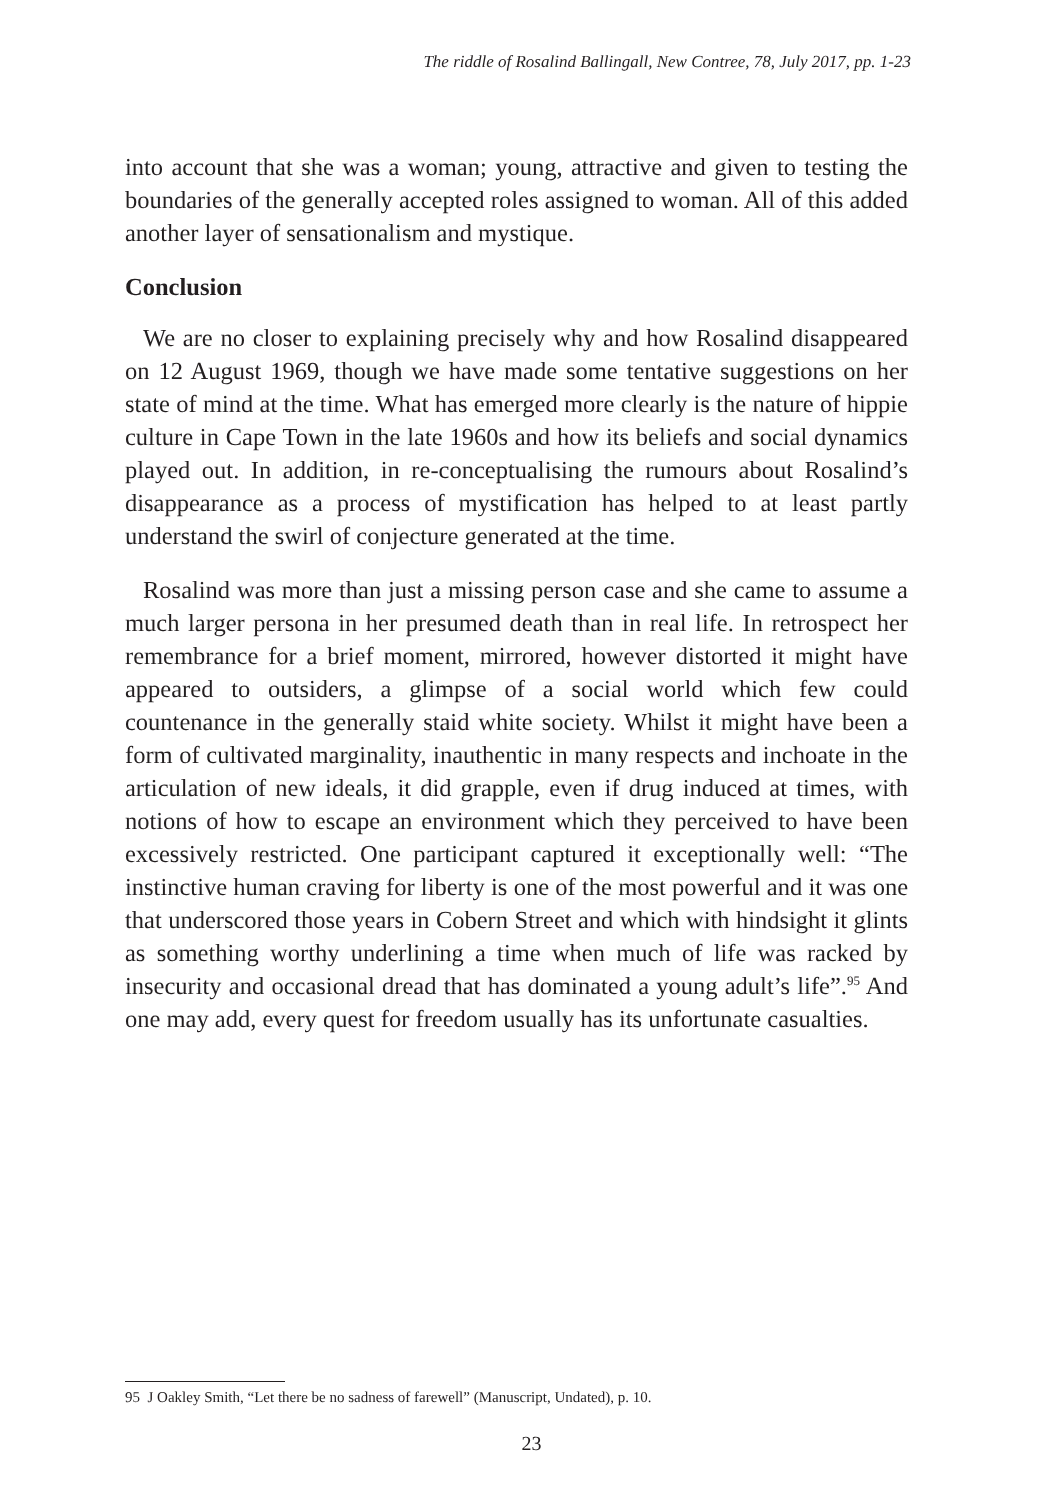The riddle of Rosalind Ballingall, New Contree, 78, July 2017, pp. 1-23
into account that she was a woman; young, attractive and given to testing the boundaries of the generally accepted roles assigned to woman. All of this added another layer of sensationalism and mystique.
Conclusion
We are no closer to explaining precisely why and how Rosalind disappeared on 12 August 1969, though we have made some tentative suggestions on her state of mind at the time. What has emerged more clearly is the nature of hippie culture in Cape Town in the late 1960s and how its beliefs and social dynamics played out. In addition, in re-conceptualising the rumours about Rosalind’s disappearance as a process of mystification has helped to at least partly understand the swirl of conjecture generated at the time.
Rosalind was more than just a missing person case and she came to assume a much larger persona in her presumed death than in real life. In retrospect her remembrance for a brief moment, mirrored, however distorted it might have appeared to outsiders, a glimpse of a social world which few could countenance in the generally staid white society. Whilst it might have been a form of cultivated marginality, inauthentic in many respects and inchoate in the articulation of new ideals, it did grapple, even if drug induced at times, with notions of how to escape an environment which they perceived to have been excessively restricted. One participant captured it exceptionally well: “The instinctive human craving for liberty is one of the most powerful and it was one that underscored those years in Cobern Street and which with hindsight it glints as something worthy underlining a time when much of life was racked by insecurity and occasional dread that has dominated a young adult’s life”.<sup>95</sup> And one may add, every quest for freedom usually has its unfortunate casualties.
95 J Oakley Smith, “Let there be no sadness of farewell” (Manuscript, Undated), p. 10.
23